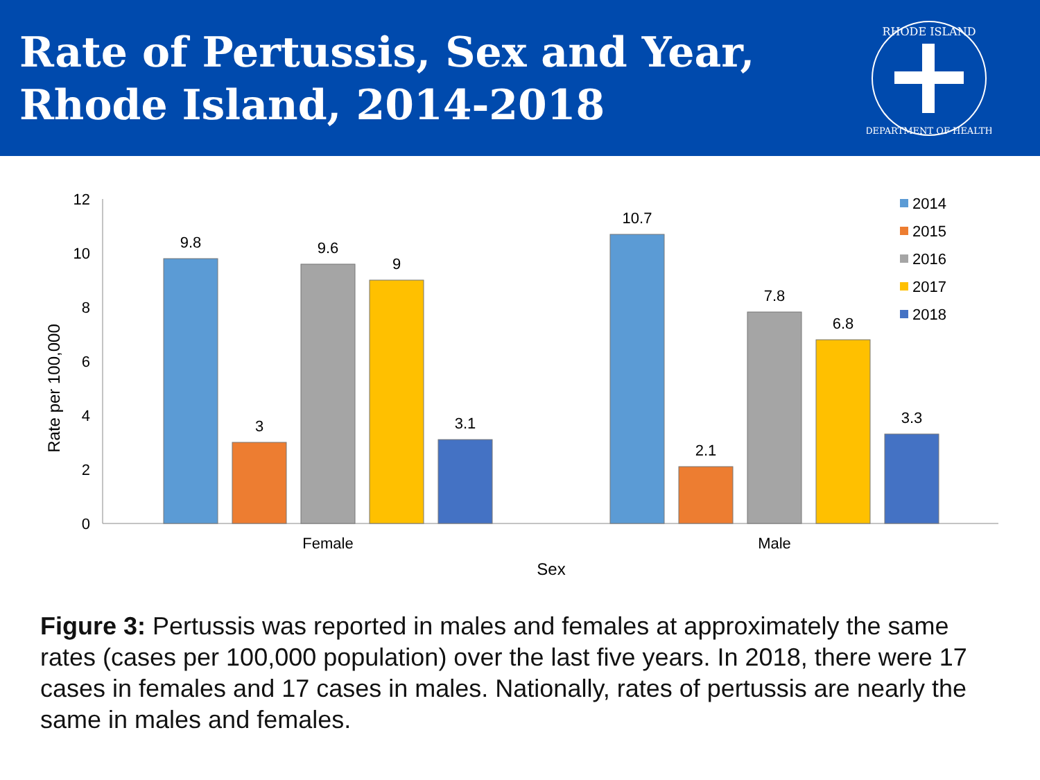Rate of Pertussis, Sex and Year,
Rhode Island, 2014-2018
RHODE ISLAND
DEPARTMENT OF HEALTH
0
2
4
6
8
10
12
Rate per 100,000
9.8
3
9.6
9
3.1
10.7
2.1
7.8
6.8
3.3
Female
Male
Sex
2014
2015
2016
2017
2018
Figure 3: Pertussis was reported in males and females at approximately the same rates (cases per 100,000 population) over the last five years. In 2018, there were 17 cases in females and 17 cases in males. Nationally, rates of pertussis are nearly the same in males and females.